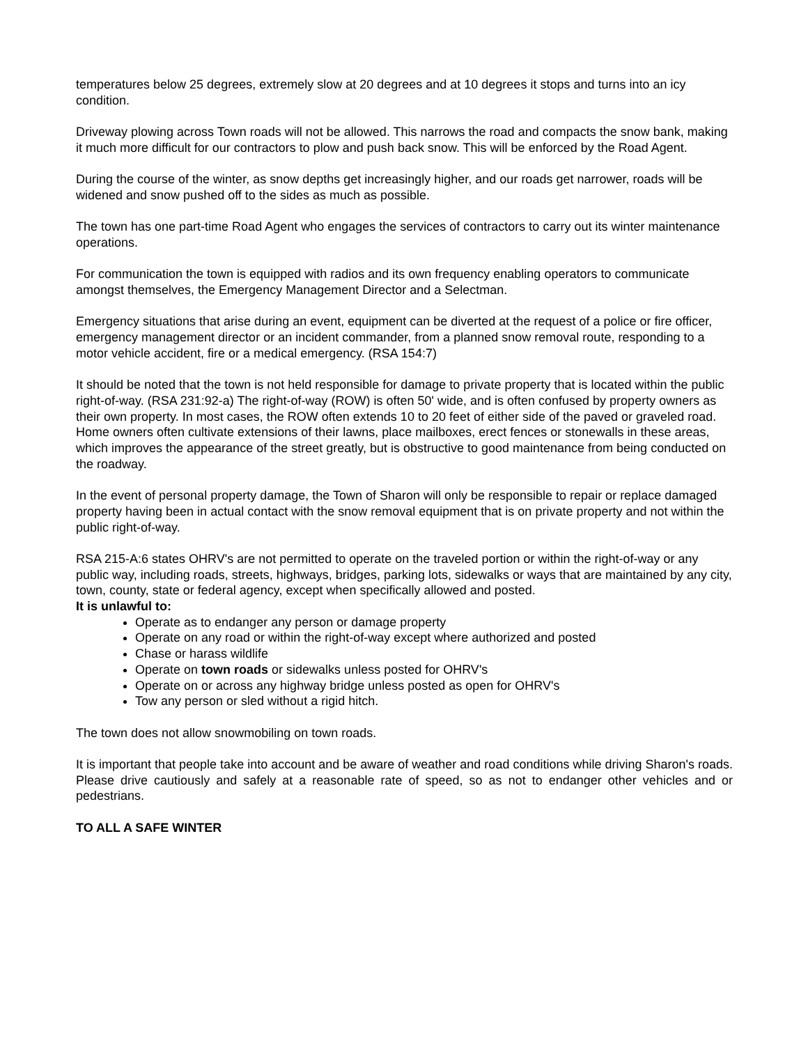temperatures below 25 degrees, extremely slow at 20 degrees and at 10 degrees it stops and turns into an icy condition.
Driveway plowing across Town roads will not be allowed. This narrows the road and compacts the snow bank, making it much more difficult for our contractors to plow and push back snow. This will be enforced by the Road Agent.
During the course of the winter, as snow depths get increasingly higher, and our roads get narrower, roads will be widened and snow pushed off to the sides as much as possible.
The town has one part-time Road Agent who engages the services of contractors to carry out its winter maintenance operations.
For communication the town is equipped with radios and its own frequency enabling operators to communicate amongst themselves, the Emergency Management Director and a Selectman.
Emergency situations that arise during an event, equipment can be diverted at the request of a police or fire officer, emergency management director or an incident commander, from a planned snow removal route, responding to a motor vehicle accident, fire or a medical emergency. (RSA 154:7)
It should be noted that the town is not held responsible for damage to private property that is located within the public right-of-way. (RSA 231:92-a) The right-of-way (ROW) is often 50' wide, and is often confused by property owners as their own property. In most cases, the ROW often extends 10 to 20 feet of either side of the paved or graveled road. Home owners often cultivate extensions of their lawns, place mailboxes, erect fences or stonewalls in these areas, which improves the appearance of the street greatly, but is obstructive to good maintenance from being conducted on the roadway.
In the event of personal property damage, the Town of Sharon will only be responsible to repair or replace damaged property having been in actual contact with the snow removal equipment that is on private property and not within the public right-of-way.
RSA 215-A:6 states OHRV's are not permitted to operate on the traveled portion or within the right-of-way or any public way, including roads, streets, highways, bridges, parking lots, sidewalks or ways that are maintained by any city, town, county, state or federal agency, except when specifically allowed and posted.
It is unlawful to:
Operate as to endanger any person or damage property
Operate on any road or within the right-of-way except where authorized and posted
Chase or harass wildlife
Operate on town roads or sidewalks unless posted for OHRV's
Operate on or across any highway bridge unless posted as open for OHRV's
Tow any person or sled without a rigid hitch.
The town does not allow snowmobiling on town roads.
It is important that people take into account and be aware of weather and road conditions while driving Sharon's roads. Please drive cautiously and safely at a reasonable rate of speed, so as not to endanger other vehicles and or pedestrians.
TO ALL A SAFE WINTER